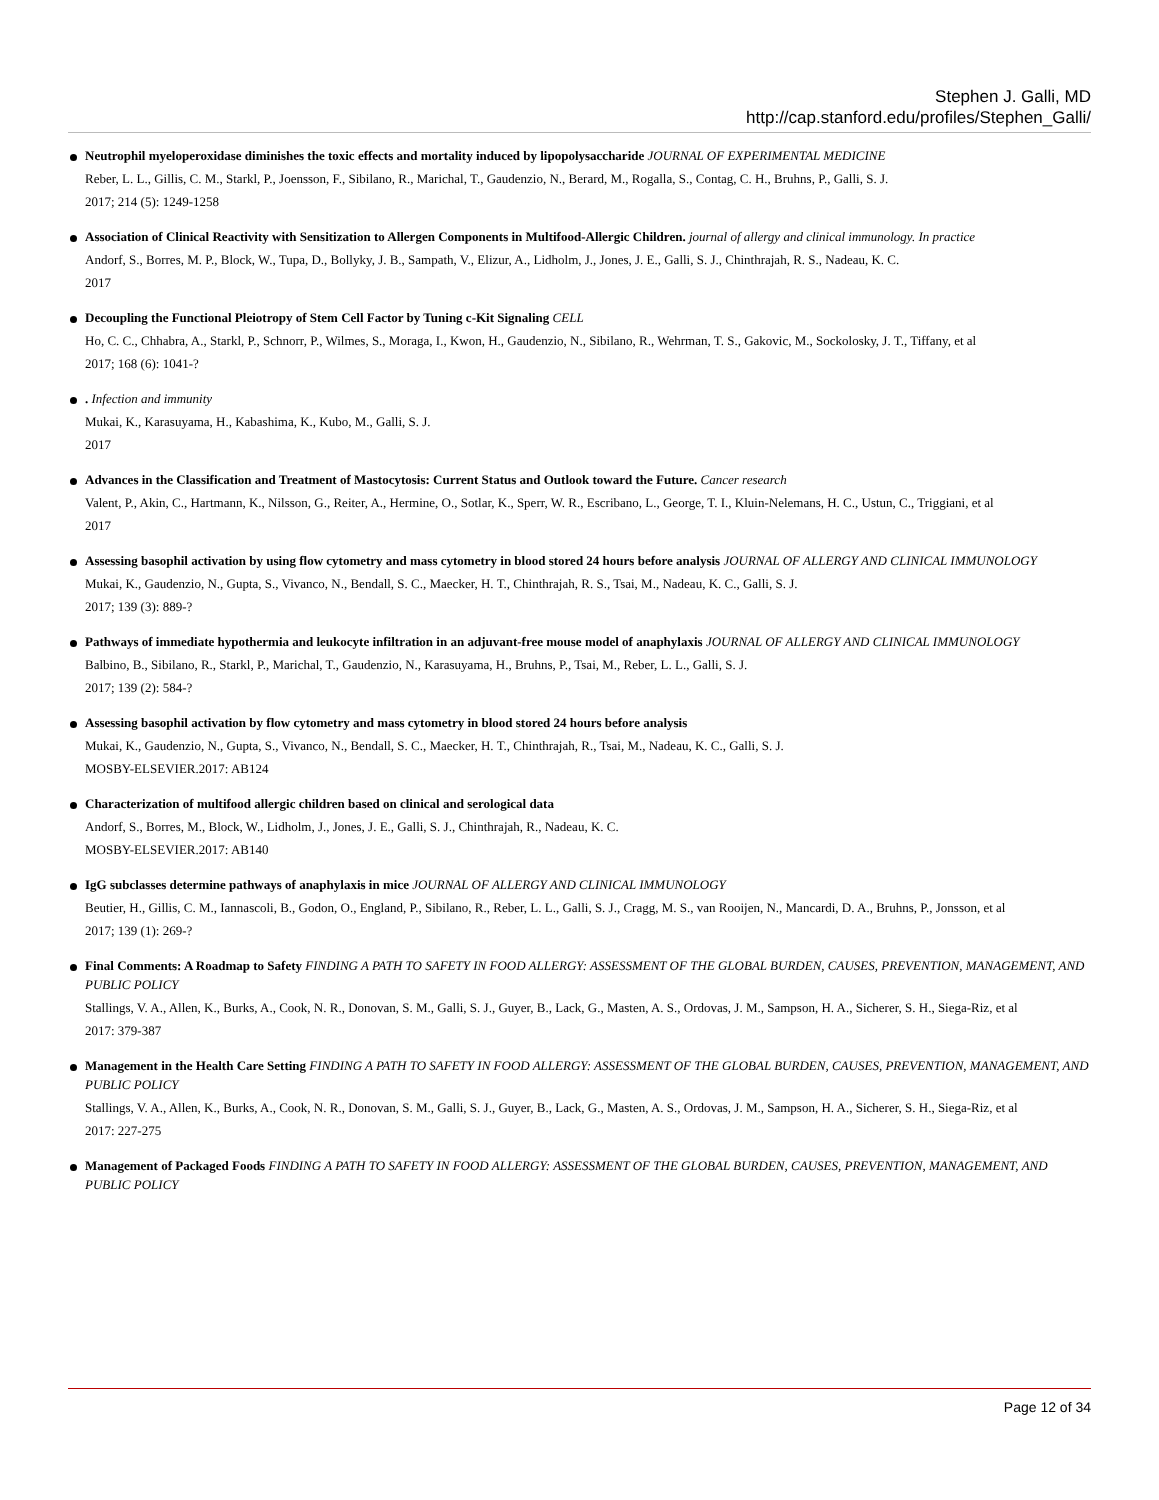Stephen J. Galli, MD
http://cap.stanford.edu/profiles/Stephen_Galli/
Neutrophil myeloperoxidase diminishes the toxic effects and mortality induced by lipopolysaccharide JOURNAL OF EXPERIMENTAL MEDICINE
Reber, L. L., Gillis, C. M., Starkl, P., Joensson, F., Sibilano, R., Marichal, T., Gaudenzio, N., Berard, M., Rogalla, S., Contag, C. H., Bruhns, P., Galli, S. J.
2017; 214 (5): 1249-1258
Association of Clinical Reactivity with Sensitization to Allergen Components in Multifood-Allergic Children. journal of allergy and clinical immunology. In practice
Andorf, S., Borres, M. P., Block, W., Tupa, D., Bollyky, J. B., Sampath, V., Elizur, A., Lidholm, J., Jones, J. E., Galli, S. J., Chinthrajah, R. S., Nadeau, K. C.
2017
Decoupling the Functional Pleiotropy of Stem Cell Factor by Tuning c-Kit Signaling CELL
Ho, C. C., Chhabra, A., Starkl, P., Schnorr, P., Wilmes, S., Moraga, I., Kwon, H., Gaudenzio, N., Sibilano, R., Wehrman, T. S., Gakovic, M., Sockolosky, J. T., Tiffany, et al
2017; 168 (6): 1041-?
. Infection and immunity
Mukai, K., Karasuyama, H., Kabashima, K., Kubo, M., Galli, S. J.
2017
Advances in the Classification and Treatment of Mastocytosis: Current Status and Outlook toward the Future. Cancer research
Valent, P., Akin, C., Hartmann, K., Nilsson, G., Reiter, A., Hermine, O., Sotlar, K., Sperr, W. R., Escribano, L., George, T. I., Kluin-Nelemans, H. C., Ustun, C., Triggiani, et al
2017
Assessing basophil activation by using flow cytometry and mass cytometry in blood stored 24 hours before analysis JOURNAL OF ALLERGY AND CLINICAL IMMUNOLOGY
Mukai, K., Gaudenzio, N., Gupta, S., Vivanco, N., Bendall, S. C., Maecker, H. T., Chinthrajah, R. S., Tsai, M., Nadeau, K. C., Galli, S. J.
2017; 139 (3): 889-?
Pathways of immediate hypothermia and leukocyte infiltration in an adjuvant-free mouse model of anaphylaxis JOURNAL OF ALLERGY AND CLINICAL IMMUNOLOGY
Balbino, B., Sibilano, R., Starkl, P., Marichal, T., Gaudenzio, N., Karasuyama, H., Bruhns, P., Tsai, M., Reber, L. L., Galli, S. J.
2017; 139 (2): 584-?
Assessing basophil activation by flow cytometry and mass cytometry in blood stored 24 hours before analysis
Mukai, K., Gaudenzio, N., Gupta, S., Vivanco, N., Bendall, S. C., Maecker, H. T., Chinthrajah, R., Tsai, M., Nadeau, K. C., Galli, S. J.
MOSBY-ELSEVIER.2017: AB124
Characterization of multifood allergic children based on clinical and serological data
Andorf, S., Borres, M., Block, W., Lidholm, J., Jones, J. E., Galli, S. J., Chinthrajah, R., Nadeau, K. C.
MOSBY-ELSEVIER.2017: AB140
IgG subclasses determine pathways of anaphylaxis in mice JOURNAL OF ALLERGY AND CLINICAL IMMUNOLOGY
Beutier, H., Gillis, C. M., Iannascoli, B., Godon, O., England, P., Sibilano, R., Reber, L. L., Galli, S. J., Cragg, M. S., van Rooijen, N., Mancardi, D. A., Bruhns, P., Jonsson, et al
2017; 139 (1): 269-?
Final Comments: A Roadmap to Safety FINDING A PATH TO SAFETY IN FOOD ALLERGY: ASSESSMENT OF THE GLOBAL BURDEN, CAUSES, PREVENTION, MANAGEMENT, AND PUBLIC POLICY
Stallings, V. A., Allen, K., Burks, A., Cook, N. R., Donovan, S. M., Galli, S. J., Guyer, B., Lack, G., Masten, A. S., Ordovas, J. M., Sampson, H. A., Sicherer, S. H., Siega-Riz, et al
2017: 379-387
Management in the Health Care Setting FINDING A PATH TO SAFETY IN FOOD ALLERGY: ASSESSMENT OF THE GLOBAL BURDEN, CAUSES, PREVENTION, MANAGEMENT, AND PUBLIC POLICY
Stallings, V. A., Allen, K., Burks, A., Cook, N. R., Donovan, S. M., Galli, S. J., Guyer, B., Lack, G., Masten, A. S., Ordovas, J. M., Sampson, H. A., Sicherer, S. H., Siega-Riz, et al
2017: 227-275
Management of Packaged Foods FINDING A PATH TO SAFETY IN FOOD ALLERGY: ASSESSMENT OF THE GLOBAL BURDEN, CAUSES, PREVENTION, MANAGEMENT, AND PUBLIC POLICY
Page 12 of 34